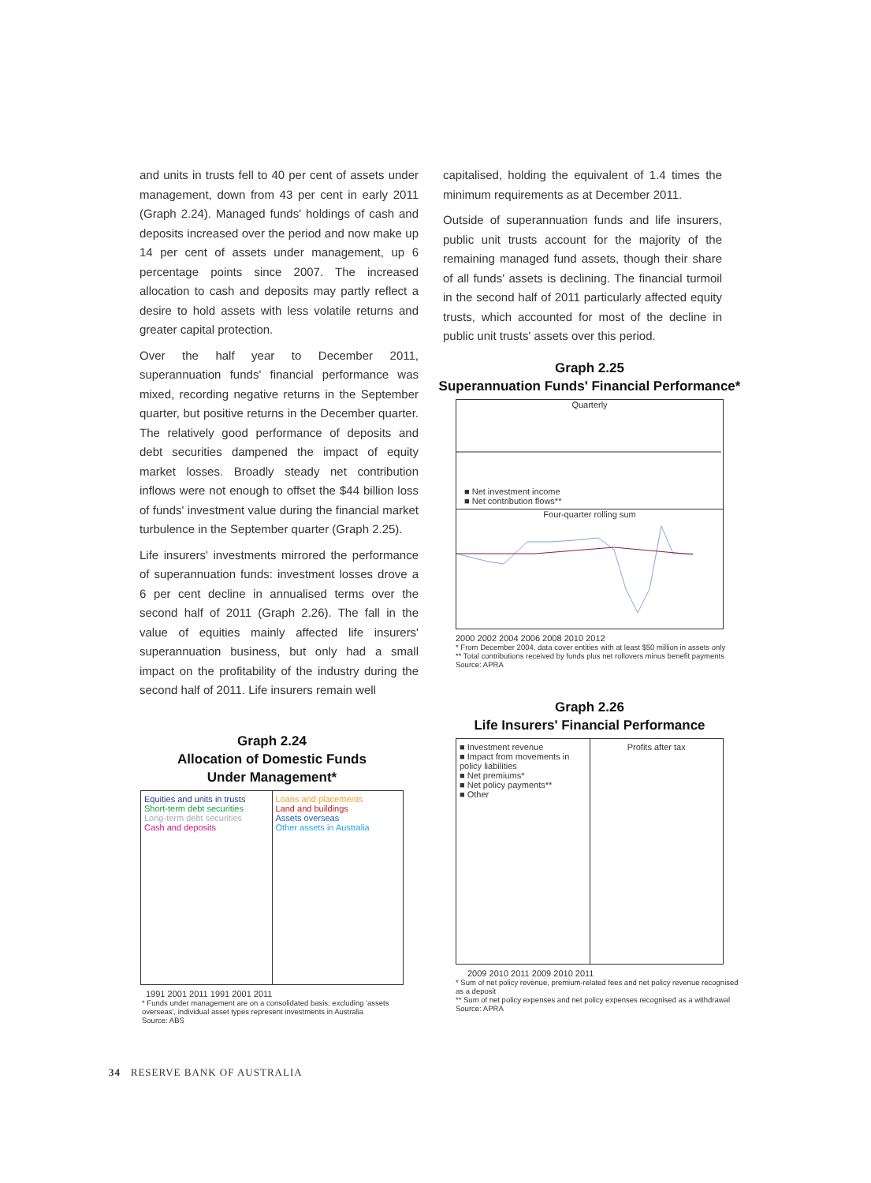and units in trusts fell to 40 per cent of assets under management, down from 43 per cent in early 2011 (Graph 2.24). Managed funds' holdings of cash and deposits increased over the period and now make up 14 per cent of assets under management, up 6 percentage points since 2007. The increased allocation to cash and deposits may partly reflect a desire to hold assets with less volatile returns and greater capital protection.
Over the half year to December 2011, superannuation funds' financial performance was mixed, recording negative returns in the September quarter, but positive returns in the December quarter. The relatively good performance of deposits and debt securities dampened the impact of equity market losses. Broadly steady net contribution inflows were not enough to offset the $44 billion loss of funds' investment value during the financial market turbulence in the September quarter (Graph 2.25).
Life insurers' investments mirrored the performance of superannuation funds: investment losses drove a 6 per cent decline in annualised terms over the second half of 2011 (Graph 2.26). The fall in the value of equities mainly affected life insurers' superannuation business, but only had a small impact on the profitability of the industry during the second half of 2011. Life insurers remain well
capitalised, holding the equivalent of 1.4 times the minimum requirements as at December 2011.
Outside of superannuation funds and life insurers, public unit trusts account for the majority of the remaining managed fund assets, though their share of all funds' assets is declining. The financial turmoil in the second half of 2011 particularly affected equity trusts, which accounted for most of the decline in public unit trusts' assets over this period.
Graph 2.25
Superannuation Funds' Financial Performance*
Quarterly
■ Net investment income
■ Net contribution flows**
Four-quarter rolling sum
2000 2002 2004 2006 2008 2010 2012
* From December 2004, data cover entities with at least $50 million in assets only
** Total contributions received by funds plus net rollovers minus benefit payments
Source: APRA
Graph 2.24
Allocation of Domestic Funds
Under Management*
Equities and units in trusts
Short-term debt securities
Long-term debt securities
Cash and deposits
Loans and placements
Land and buildings
Assets overseas
Other assets in Australia
1991 2001 2011 1991 2001 2011
* Funds under management are on a consolidated basis; excluding 'assets overseas', individual asset types represent investments in Australia
Source: ABS
Graph 2.26
Life Insurers' Financial Performance
■ Investment revenue
■ Impact from movements in policy liabilities
■ Net premiums*
■ Net policy payments**
■ Other
Profits after tax
2009 2010 2011 2009 2010 2011
* Sum of net policy revenue, premium-related fees and net policy revenue recognised as a deposit
** Sum of net policy expenses and net policy expenses recognised as a withdrawal
Source: APRA
34 RESERVE BANK OF AUSTRALIA